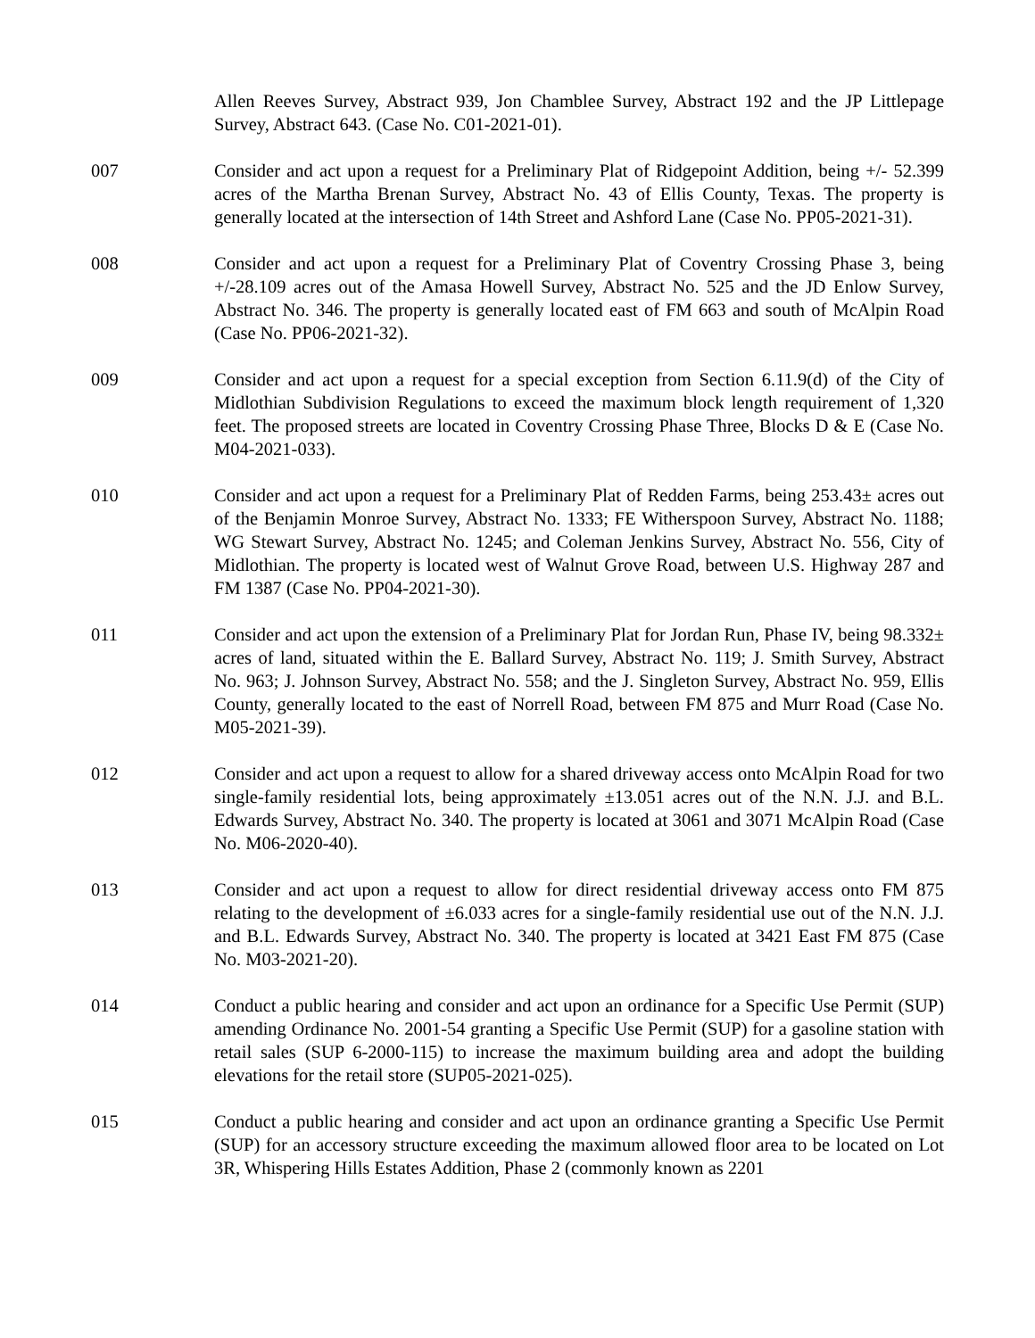Allen Reeves Survey, Abstract 939, Jon Chamblee Survey, Abstract 192 and the JP Littlepage Survey, Abstract 643. (Case No. C01-2021-01).
007 Consider and act upon a request for a Preliminary Plat of Ridgepoint Addition, being +/- 52.399 acres of the Martha Brenan Survey, Abstract No. 43 of Ellis County, Texas. The property is generally located at the intersection of 14th Street and Ashford Lane (Case No. PP05-2021-31).
008 Consider and act upon a request for a Preliminary Plat of Coventry Crossing Phase 3, being +/-28.109 acres out of the Amasa Howell Survey, Abstract No. 525 and the JD Enlow Survey, Abstract No. 346. The property is generally located east of FM 663 and south of McAlpin Road (Case No. PP06-2021-32).
009 Consider and act upon a request for a special exception from Section 6.11.9(d) of the City of Midlothian Subdivision Regulations to exceed the maximum block length requirement of 1,320 feet. The proposed streets are located in Coventry Crossing Phase Three, Blocks D & E (Case No. M04-2021-033).
010 Consider and act upon a request for a Preliminary Plat of Redden Farms, being 253.43± acres out of the Benjamin Monroe Survey, Abstract No. 1333; FE Witherspoon Survey, Abstract No. 1188; WG Stewart Survey, Abstract No. 1245; and Coleman Jenkins Survey, Abstract No. 556, City of Midlothian. The property is located west of Walnut Grove Road, between U.S. Highway 287 and FM 1387 (Case No. PP04-2021-30).
011 Consider and act upon the extension of a Preliminary Plat for Jordan Run, Phase IV, being 98.332± acres of land, situated within the E. Ballard Survey, Abstract No. 119; J. Smith Survey, Abstract No. 963; J. Johnson Survey, Abstract No. 558; and the J. Singleton Survey, Abstract No. 959, Ellis County, generally located to the east of Norrell Road, between FM 875 and Murr Road (Case No. M05-2021-39).
012 Consider and act upon a request to allow for a shared driveway access onto McAlpin Road for two single-family residential lots, being approximately ±13.051 acres out of the N.N. J.J. and B.L. Edwards Survey, Abstract No. 340. The property is located at 3061 and 3071 McAlpin Road (Case No. M06-2020-40).
013 Consider and act upon a request to allow for direct residential driveway access onto FM 875 relating to the development of ±6.033 acres for a single-family residential use out of the N.N. J.J. and B.L. Edwards Survey, Abstract No. 340. The property is located at 3421 East FM 875 (Case No. M03-2021-20).
014 Conduct a public hearing and consider and act upon an ordinance for a Specific Use Permit (SUP) amending Ordinance No. 2001-54 granting a Specific Use Permit (SUP) for a gasoline station with retail sales (SUP 6-2000-115) to increase the maximum building area and adopt the building elevations for the retail store (SUP05-2021-025).
015 Conduct a public hearing and consider and act upon an ordinance granting a Specific Use Permit (SUP) for an accessory structure exceeding the maximum allowed floor area to be located on Lot 3R, Whispering Hills Estates Addition, Phase 2 (commonly known as 2201